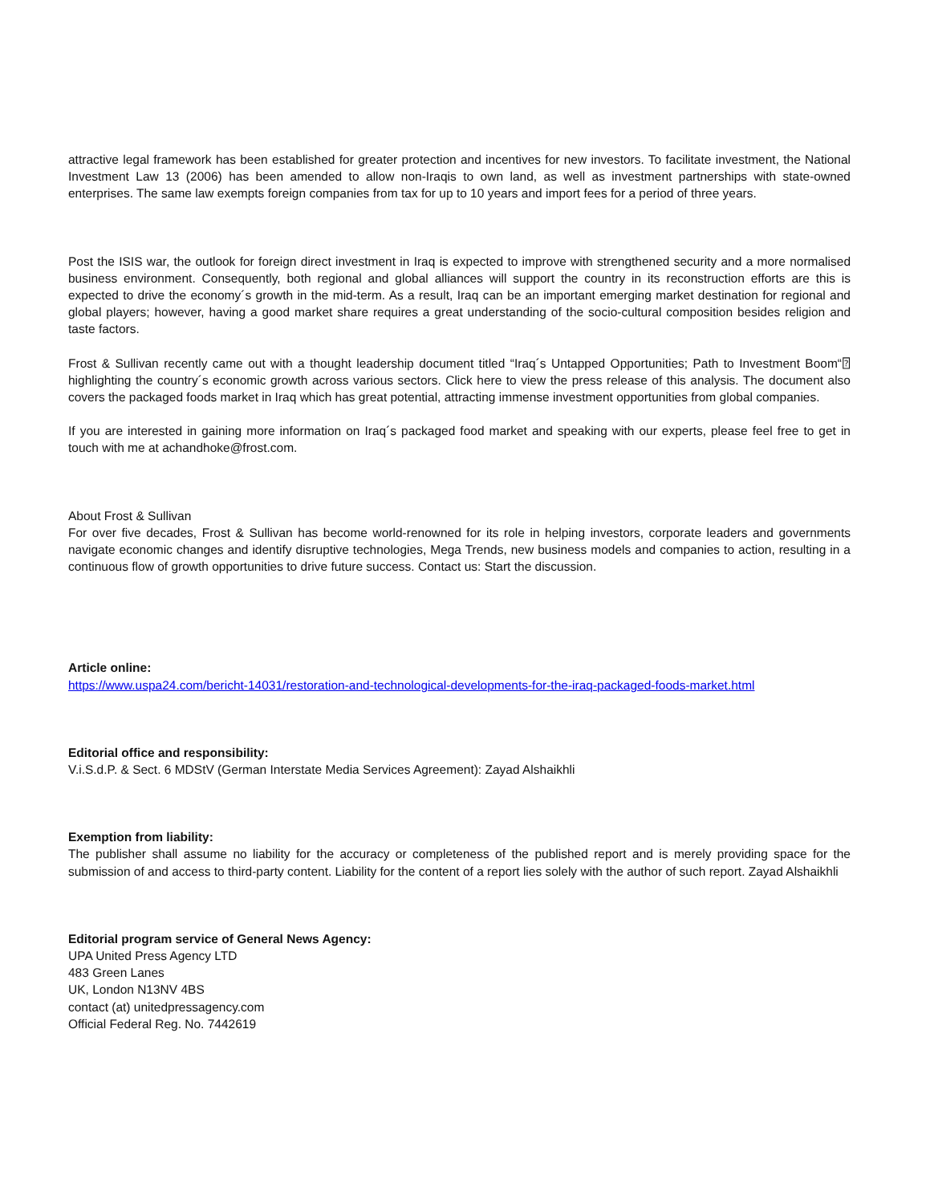attractive legal framework has been established for greater protection and incentives for new investors. To facilitate investment, the National Investment Law 13 (2006) has been amended to allow non-Iraqis to own land, as well as investment partnerships with state-owned enterprises. The same law exempts foreign companies from tax for up to 10 years and import fees for a period of three years.
Post the ISIS war, the outlook for foreign direct investment in Iraq is expected to improve with strengthened security and a more normalised business environment. Consequently, both regional and global alliances will support the country in its reconstruction efforts are this is expected to drive the economy´s growth in the mid-term. As a result, Iraq can be an important emerging market destination for regional and global players; however, having a good market share requires a great understanding of the socio-cultural composition besides religion and taste factors.
Frost & Sullivan recently came out with a thought leadership document titled “Iraq´s Untapped Opportunities; Path to Investment Boom“⍰ highlighting the country´s economic growth across various sectors. Click here to view the press release of this analysis. The document also covers the packaged foods market in Iraq which has great potential, attracting immense investment opportunities from global companies.
If you are interested in gaining more information on Iraq´s packaged food market and speaking with our experts, please feel free to get in touch with me at achandhoke@frost.com.
About Frost & Sullivan
For over five decades, Frost & Sullivan has become world-renowned for its role in helping investors, corporate leaders and governments navigate economic changes and identify disruptive technologies, Mega Trends, new business models and companies to action, resulting in a continuous flow of growth opportunities to drive future success. Contact us: Start the discussion.
Article online:
https://www.uspa24.com/bericht-14031/restoration-and-technological-developments-for-the-iraq-packaged-foods-market.html
Editorial office and responsibility:
V.i.S.d.P. & Sect. 6 MDStV (German Interstate Media Services Agreement): Zayad Alshaikhli
Exemption from liability:
The publisher shall assume no liability for the accuracy or completeness of the published report and is merely providing space for the submission of and access to third-party content. Liability for the content of a report lies solely with the author of such report. Zayad Alshaikhli
Editorial program service of General News Agency:
UPA United Press Agency LTD
483 Green Lanes
UK, London N13NV 4BS
contact (at) unitedpressagency.com
Official Federal Reg. No. 7442619